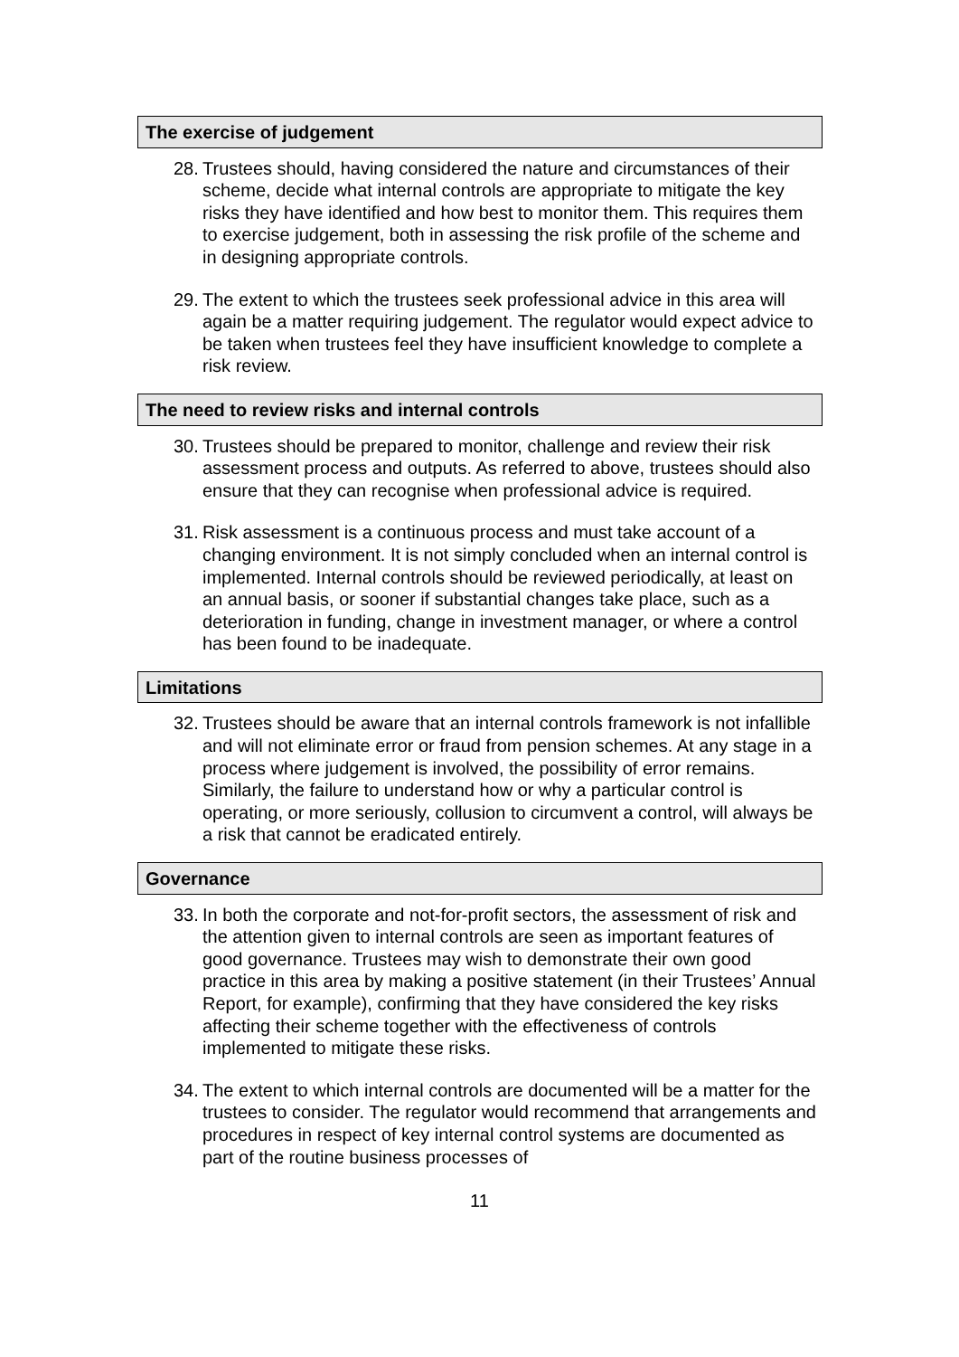The exercise of judgement
28.
Trustees should, having considered the nature and circumstances of their scheme, decide what internal controls are appropriate to mitigate the key risks they have identified and how best to monitor them. This requires them to exercise judgement, both in assessing the risk profile of the scheme and in designing appropriate controls.
29.
The extent to which the trustees seek professional advice in this area will again be a matter requiring judgement. The regulator would expect advice to be taken when trustees feel they have insufficient knowledge to complete a risk review.
The need to review risks and internal controls
30.
Trustees should be prepared to monitor, challenge and review their risk assessment process and outputs. As referred to above, trustees should also ensure that they can recognise when professional advice is required.
31.
Risk assessment is a continuous process and must take account of a changing environment. It is not simply concluded when an internal control is implemented. Internal controls should be reviewed periodically, at least on an annual basis, or sooner if substantial changes take place, such as a deterioration in funding, change in investment manager, or where a control has been found to be inadequate.
Limitations
32.
Trustees should be aware that an internal controls framework is not infallible and will not eliminate error or fraud from pension schemes. At any stage in a process where judgement is involved, the possibility of error remains. Similarly, the failure to understand how or why a particular control is operating, or more seriously, collusion to circumvent a control, will always be a risk that cannot be eradicated entirely.
Governance
33.
In both the corporate and not-for-profit sectors, the assessment of risk and the attention given to internal controls are seen as important features of good governance. Trustees may wish to demonstrate their own good practice in this area by making a positive statement (in their Trustees’ Annual Report, for example), confirming that they have considered the key risks affecting their scheme together with the effectiveness of controls implemented to mitigate these risks.
34.
The extent to which internal controls are documented will be a matter for the trustees to consider. The regulator would recommend that arrangements and procedures in respect of key internal control systems are documented as part of the routine business processes of
11